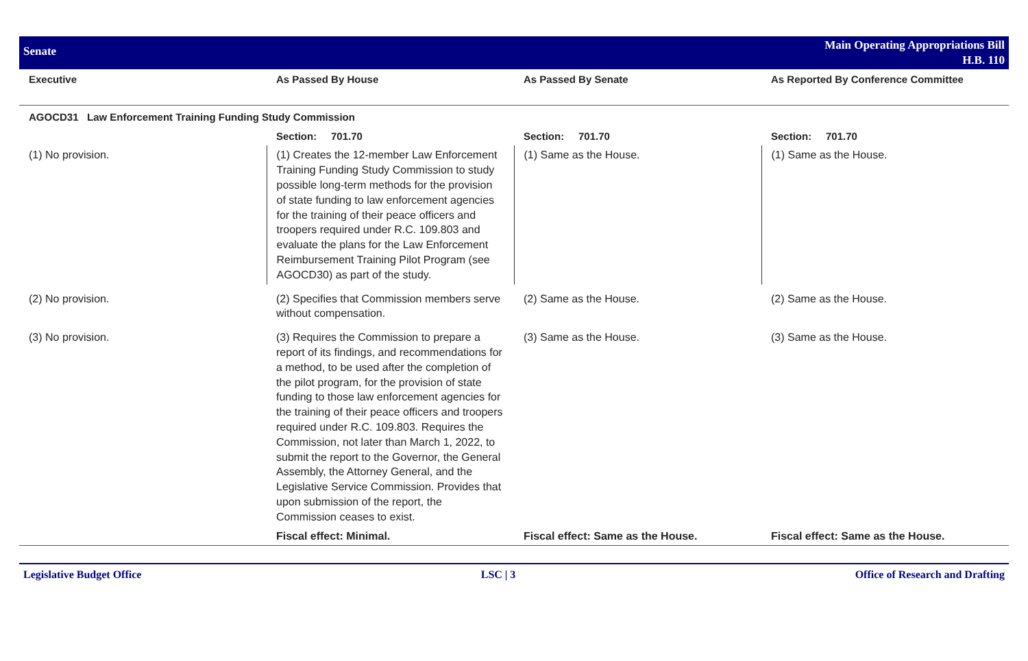Senate
Main Operating Appropriations Bill
H.B. 110
| Executive | As Passed By House | As Passed By Senate | As Reported By Conference Committee |
| --- | --- | --- | --- |
| AGOCD31 Law Enforcement Training Funding Study Commission | | | |
| | Section: 701.70 | Section: 701.70 | Section: 701.70 |
| (1) No provision. | (1) Creates the 12-member Law Enforcement Training Funding Study Commission to study possible long-term methods for the provision of state funding to law enforcement agencies for the training of their peace officers and troopers required under R.C. 109.803 and evaluate the plans for the Law Enforcement Reimbursement Training Pilot Program (see AGOCD30) as part of the study. | (1) Same as the House. | (1) Same as the House. |
| (2) No provision. | (2) Specifies that Commission members serve without compensation. | (2) Same as the House. | (2) Same as the House. |
| (3) No provision. | (3) Requires the Commission to prepare a report of its findings, and recommendations for a method, to be used after the completion of the pilot program, for the provision of state funding to those law enforcement agencies for the training of their peace officers and troopers required under R.C. 109.803. Requires the Commission, not later than March 1, 2022, to submit the report to the Governor, the General Assembly, the Attorney General, and the Legislative Service Commission. Provides that upon submission of the report, the Commission ceases to exist. | (3) Same as the House. | (3) Same as the House. |
| | Fiscal effect: Minimal. | Fiscal effect: Same as the House. | Fiscal effect: Same as the House. |
Legislative Budget Office LSC | 3 Office of Research and Drafting